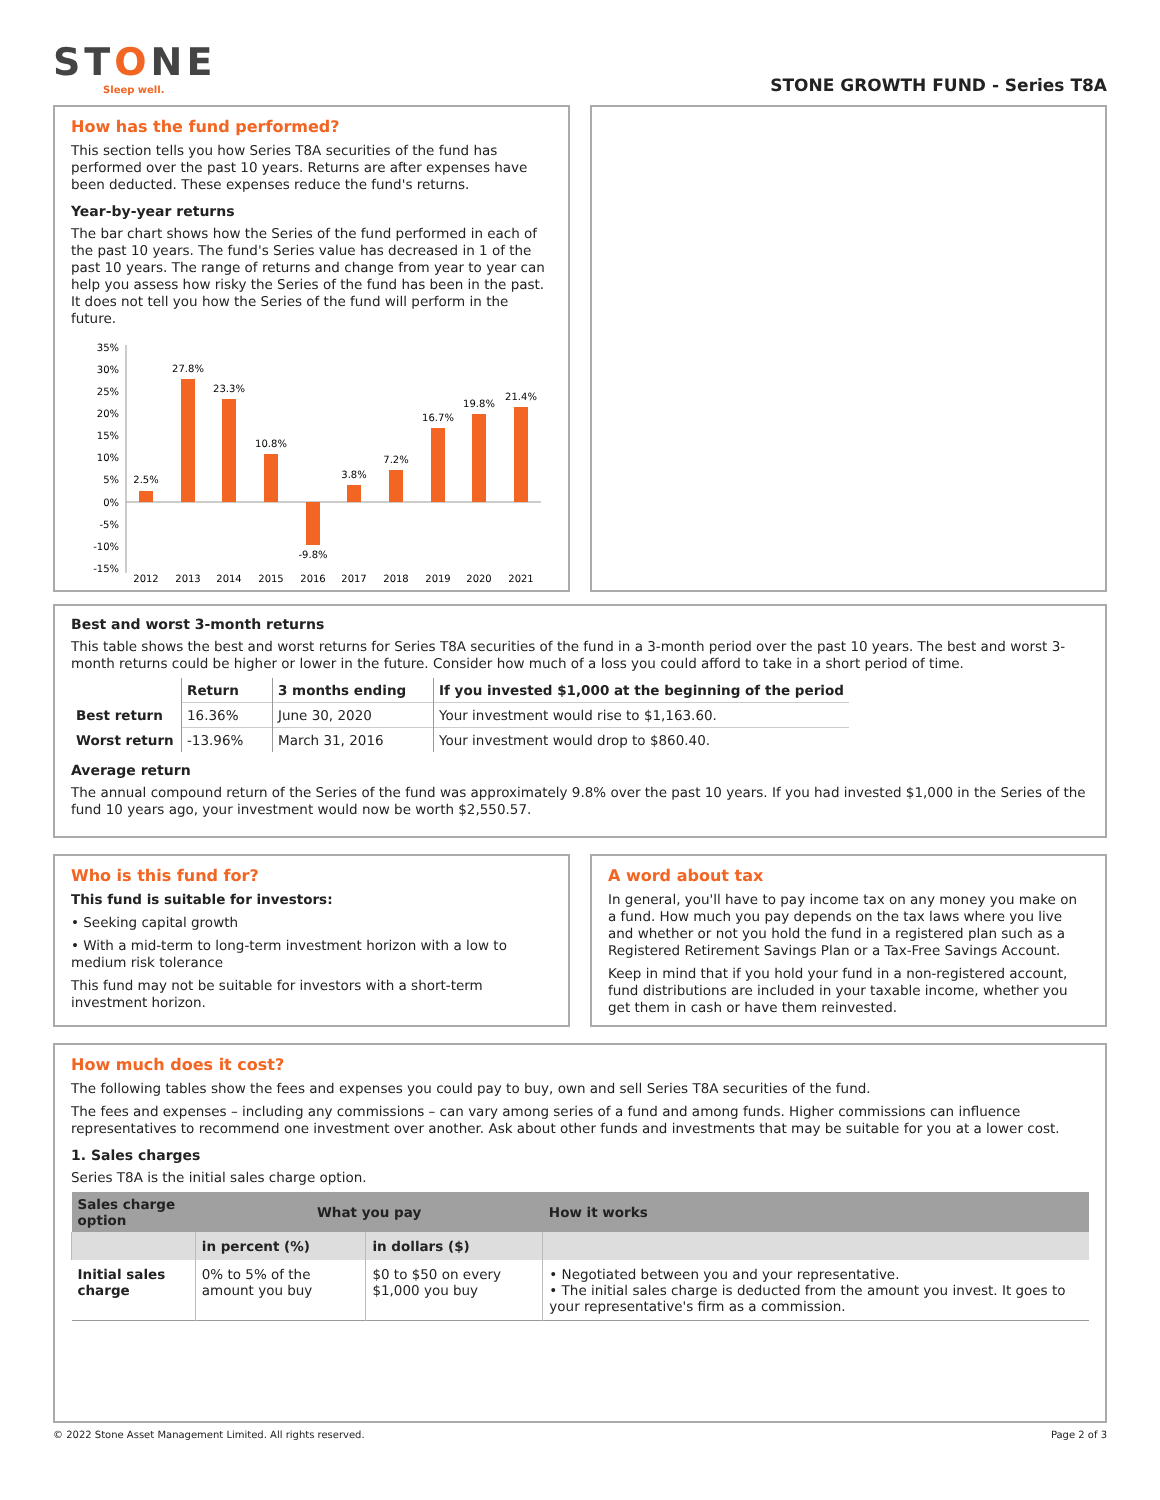STONE
Sleep well.
STONE GROWTH FUND - Series T8A
How has the fund performed?
This section tells you how Series T8A securities of the fund has performed over the past 10 years. Returns are after expenses have been deducted. These expenses reduce the fund's returns.
Year-by-year returns
The bar chart shows how the Series of the fund performed in each of the past 10 years. The fund's Series value has decreased in 1 of the past 10 years. The range of returns and change from year to year can help you assess how risky the Series of the fund has been in the past. It does not tell you how the Series of the fund will perform in the future.
35%
30%
25%
20%
15%
10%
5%
0%
-5%
-10%
-15%
2.5%
27.8%
23.3%
10.8%
-9.8%
3.8%
7.2%
16.7%
19.8%
21.4%
2012
2013
2014
2015
2016
2017
2018
2019
2020
2021
Best and worst 3-month returns
This table shows the best and worst returns for Series T8A securities of the fund in a 3-month period over the past 10 years. The best and worst 3-month returns could be higher or lower in the future. Consider how much of a loss you could afford to take in a short period of time.
| | Return | 3 months ending | If you invested $1,000 at the beginning of the period |
| --- | --- | --- | --- |
| Best return | 16.36% | June 30, 2020 | Your investment would rise to $1,163.60. |
| Worst return | -13.96% | March 31, 2016 | Your investment would drop to $860.40. |
Average return
The annual compound return of the Series of the fund was approximately 9.8% over the past 10 years. If you had invested $1,000 in the Series of the fund 10 years ago, your investment would now be worth $2,550.57.
Who is this fund for?
This fund is suitable for investors:
• Seeking capital growth
• With a mid-term to long-term investment horizon with a low to medium risk tolerance
This fund may not be suitable for investors with a short-term investment horizon.
A word about tax
In general, you'll have to pay income tax on any money you make on a fund. How much you pay depends on the tax laws where you live and whether or not you hold the fund in a registered plan such as a Registered Retirement Savings Plan or a Tax-Free Savings Account.
Keep in mind that if you hold your fund in a non-registered account, fund distributions are included in your taxable income, whether you get them in cash or have them reinvested.
How much does it cost?
The following tables show the fees and expenses you could pay to buy, own and sell Series T8A securities of the fund.
The fees and expenses – including any commissions – can vary among series of a fund and among funds. Higher commissions can influence representatives to recommend one investment over another. Ask about other funds and investments that may be suitable for you at a lower cost.
1. Sales charges
Series T8A is the initial sales charge option.
| Sales charge option | What you pay | | How it works |
| --- | --- | --- | --- |
| | in percent (%) | in dollars ($) | |
| Initial sales charge | 0% to 5% of the amount you buy | $0 to $50 on every $1,000 you buy | • Negotiated between you and your representative. • The initial sales charge is deducted from the amount you invest. It goes to your representative's firm as a commission. |
© 2022 Stone Asset Management Limited. All rights reserved. Page 2 of 3